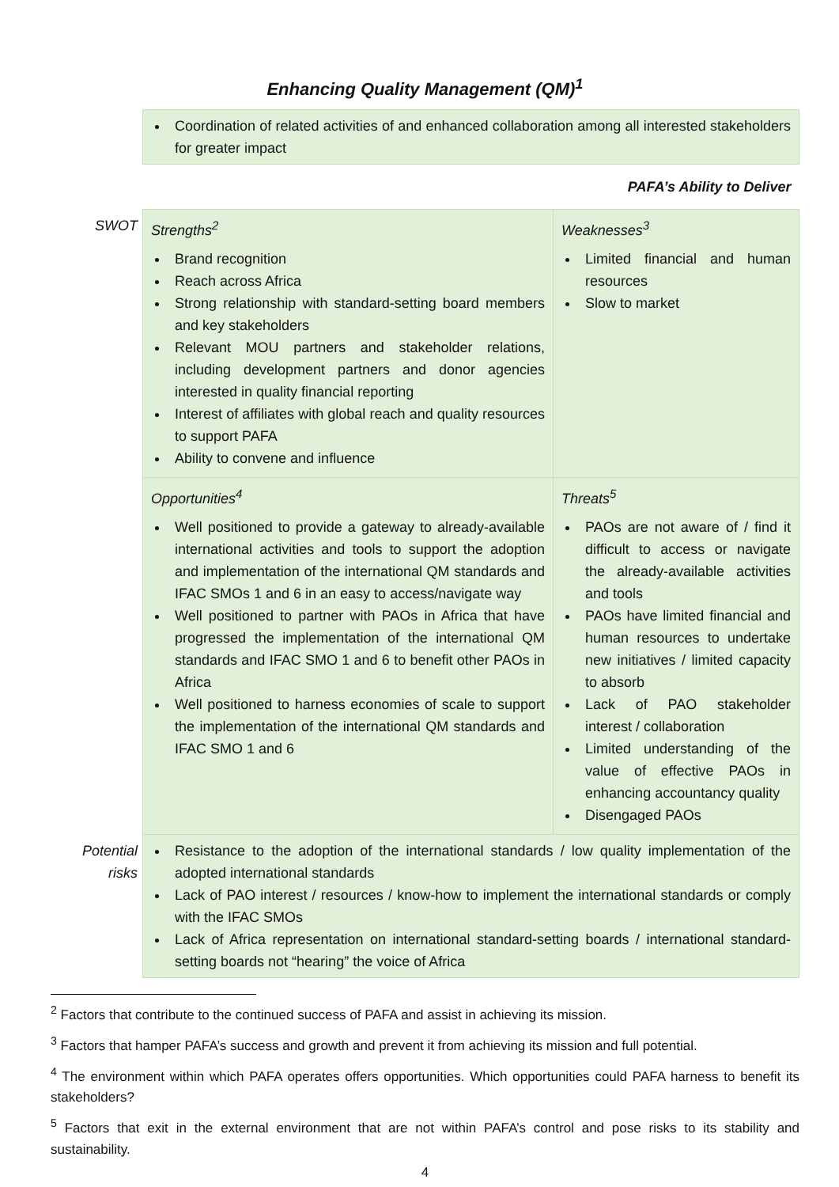Enhancing Quality Management (QM)<sup>1</sup>
| | Coordination of related activities of and enhanced collaboration among all interested stakeholders for greater impact | |
| | PAFA’s Ability to Deliver | |
| SWOT | Strengths<sup>2</sup> Brand recognition Reach across Africa Strong relationship with standard-setting board members and key stakeholders Relevant MOU partners and stakeholder relations, including development partners and donor agencies interested in quality financial reporting Interest of affiliates with global reach and quality resources to support PAFA Ability to convene and influence | Weaknesses<sup>3</sup> Limited financial and human resources Slow to market |
| | Opportunities<sup>4</sup> Well positioned to provide a gateway to already-available international activities and tools to support the adoption and implementation of the international QM standards and IFAC SMOs 1 and 6 in an easy to access/navigate way Well positioned to partner with PAOs in Africa that have progressed the implementation of the international QM standards and IFAC SMO 1 and 6 to benefit other PAOs in Africa Well positioned to harness economies of scale to support the implementation of the international QM standards and IFAC SMO 1 and 6 | Threats<sup>5</sup> PAOs are not aware of / find it difficult to access or navigate the already-available activities and tools PAOs have limited financial and human resources to undertake new initiatives / limited capacity to absorb Lack of PAO stakeholder interest / collaboration Limited understanding of the value of effective PAOs in enhancing accountancy quality Disengaged PAOs |
| Potential risks | Resistance to the adoption of the international standards / low quality implementation of the adopted international standards Lack of PAO interest / resources / know-how to implement the international standards or comply with the IFAC SMOs Lack of Africa representation on international standard-setting boards / international standard-setting boards not “hearing” the voice of Africa | |
<sup>2</sup> Factors that contribute to the continued success of PAFA and assist in achieving its mission.
<sup>3</sup> Factors that hamper PAFA’s success and growth and prevent it from achieving its mission and full potential.
<sup>4</sup> The environment within which PAFA operates offers opportunities. Which opportunities could PAFA harness to benefit its stakeholders?
<sup>5</sup> Factors that exit in the external environment that are not within PAFA’s control and pose risks to its stability and sustainability.
4